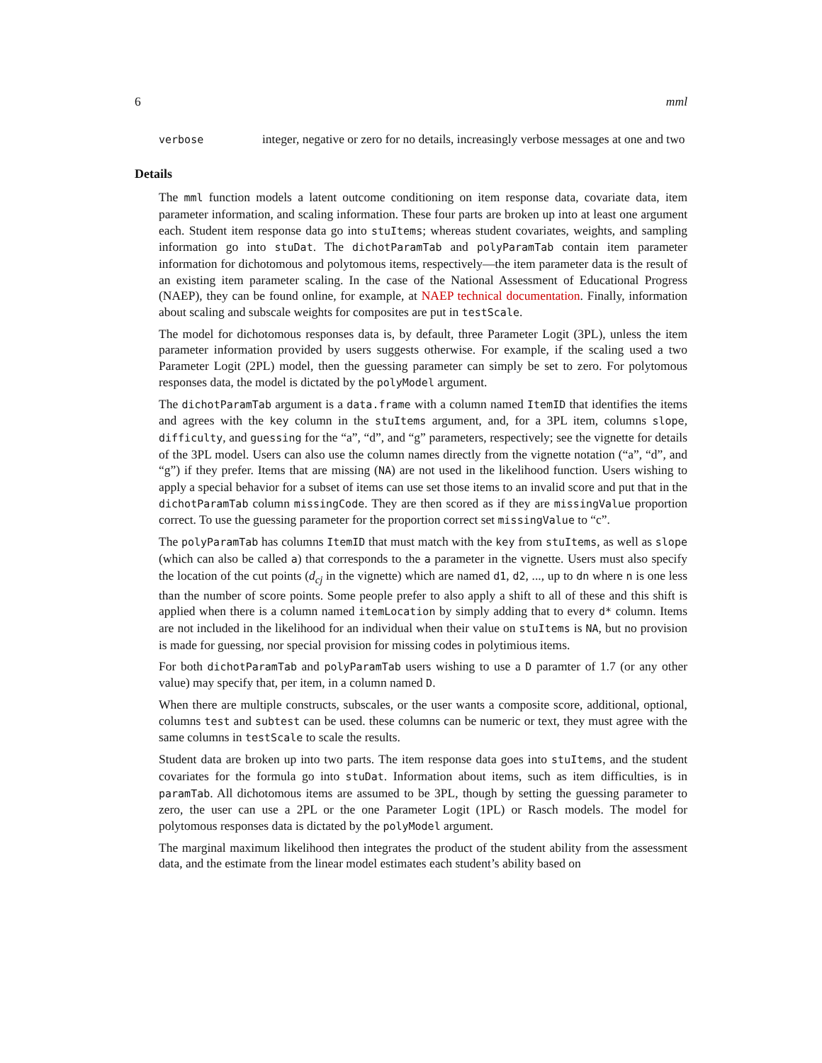6 mml
verbose
integer, negative or zero for no details, increasingly verbose messages at one and two
Details
The mml function models a latent outcome conditioning on item response data, covariate data, item parameter information, and scaling information. These four parts are broken up into at least one argument each. Student item response data go into stuItems; whereas student covariates, weights, and sampling information go into stuDat. The dichotParamTab and polyParamTab contain item parameter information for dichotomous and polytomous items, respectively—the item parameter data is the result of an existing item parameter scaling. In the case of the National Assessment of Educational Progress (NAEP), they can be found online, for example, at NAEP technical documentation. Finally, information about scaling and subscale weights for composites are put in testScale.
The model for dichotomous responses data is, by default, three Parameter Logit (3PL), unless the item parameter information provided by users suggests otherwise. For example, if the scaling used a two Parameter Logit (2PL) model, then the guessing parameter can simply be set to zero. For polytomous responses data, the model is dictated by the polyModel argument.
The dichotParamTab argument is a data.frame with a column named ItemID that identifies the items and agrees with the key column in the stuItems argument, and, for a 3PL item, columns slope, difficulty, and guessing for the “a”, “d”, and “g” parameters, respectively; see the vignette for details of the 3PL model. Users can also use the column names directly from the vignette notation (“a”, “d”, and “g”) if they prefer. Items that are missing (NA) are not used in the likelihood function. Users wishing to apply a special behavior for a subset of items can use set those items to an invalid score and put that in the dichotParamTab column missingCode. They are then scored as if they are missingValue proportion correct. To use the guessing parameter for the proportion correct set missingValue to “c”.
The polyParamTab has columns ItemID that must match with the key from stuItems, as well as slope (which can also be called a) that corresponds to the a parameter in the vignette. Users must also specify the location of the cut points (d<sub>cj</sub> in the vignette) which are named d1, d2, ..., up to dn where n is one less than the number of score points. Some people prefer to also apply a shift to all of these and this shift is applied when there is a column named itemLocation by simply adding that to every d* column. Items are not included in the likelihood for an individual when their value on stuItems is NA, but no provision is made for guessing, nor special provision for missing codes in polytimious items.
For both dichotParamTab and polyParamTab users wishing to use a D paramter of 1.7 (or any other value) may specify that, per item, in a column named D.
When there are multiple constructs, subscales, or the user wants a composite score, additional, optional, columns test and subtest can be used. these columns can be numeric or text, they must agree with the same columns in testScale to scale the results.
Student data are broken up into two parts. The item response data goes into stuItems, and the student covariates for the formula go into stuDat. Information about items, such as item difficulties, is in paramTab. All dichotomous items are assumed to be 3PL, though by setting the guessing parameter to zero, the user can use a 2PL or the one Parameter Logit (1PL) or Rasch models. The model for polytomous responses data is dictated by the polyModel argument.
The marginal maximum likelihood then integrates the product of the student ability from the assessment data, and the estimate from the linear model estimates each student’s ability based on